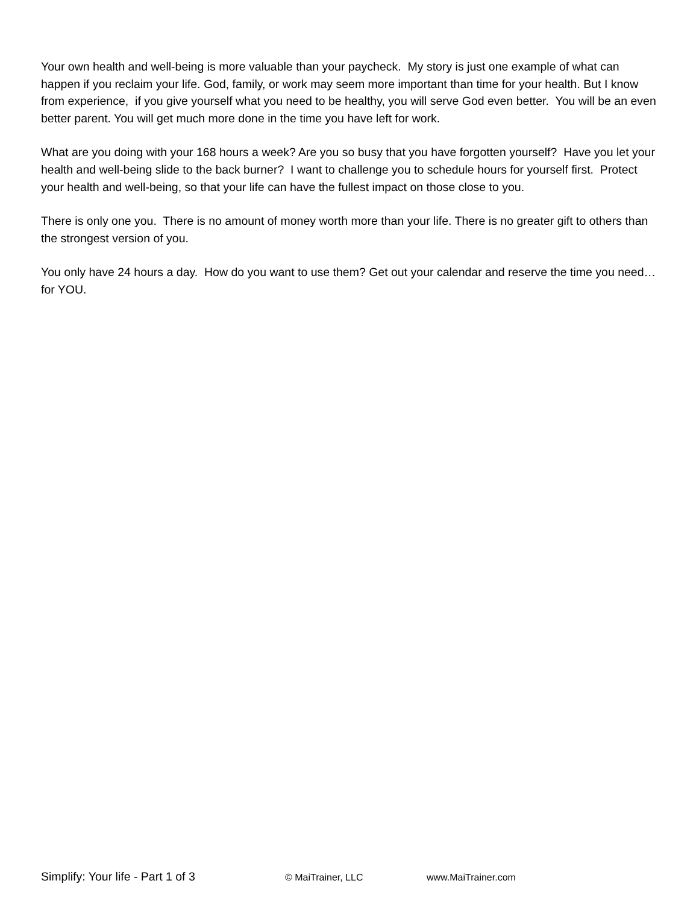Your own health and well-being is more valuable than your paycheck. My story is just one example of what can happen if you reclaim your life. God, family, or work may seem more important than time for your health. But I know from experience, if you give yourself what you need to be healthy, you will serve God even better. You will be an even better parent. You will get much more done in the time you have left for work.
What are you doing with your 168 hours a week? Are you so busy that you have forgotten yourself? Have you let your health and well-being slide to the back burner? I want to challenge you to schedule hours for yourself first. Protect your health and well-being, so that your life can have the fullest impact on those close to you.
There is only one you. There is no amount of money worth more than your life. There is no greater gift to others than the strongest version of you.
You only have 24 hours a day. How do you want to use them? Get out your calendar and reserve the time you need… for YOU.
Simplify: Your life - Part 1 of 3 © MaiTrainer, LLC www.MaiTrainer.com